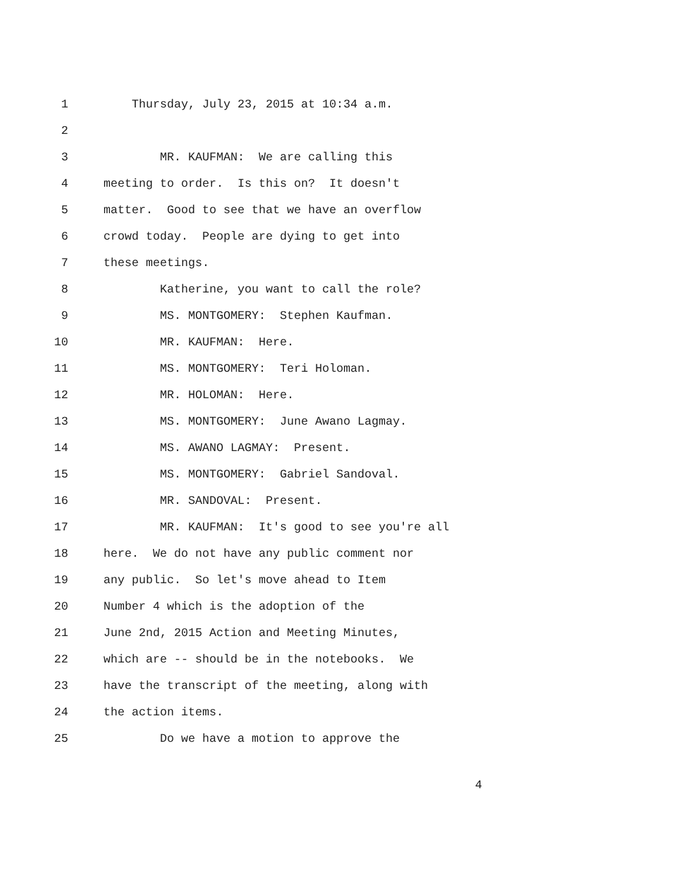1 Thursday, July 23, 2015 at 10:34 a.m.
2
3 MR. KAUFMAN: We are calling this
4 meeting to order. Is this on? It doesn't
5 matter. Good to see that we have an overflow
6 crowd today. People are dying to get into
7 these meetings.
8 Katherine, you want to call the role?
9 MS. MONTGOMERY: Stephen Kaufman.
10 MR. KAUFMAN: Here.
11 MS. MONTGOMERY: Teri Holoman.
12 MR. HOLOMAN: Here.
13 MS. MONTGOMERY: June Awano Lagmay.
14 MS. AWANO LAGMAY: Present.
15 MS. MONTGOMERY: Gabriel Sandoval.
16 MR. SANDOVAL: Present.
17 MR. KAUFMAN: It's good to see you're all
18 here. We do not have any public comment nor
19 any public. So let's move ahead to Item
20 Number 4 which is the adoption of the
21 June 2nd, 2015 Action and Meeting Minutes,
22 which are -- should be in the notebooks. We
23 have the transcript of the meeting, along with
24 the action items.
25 Do we have a motion to approve the
4